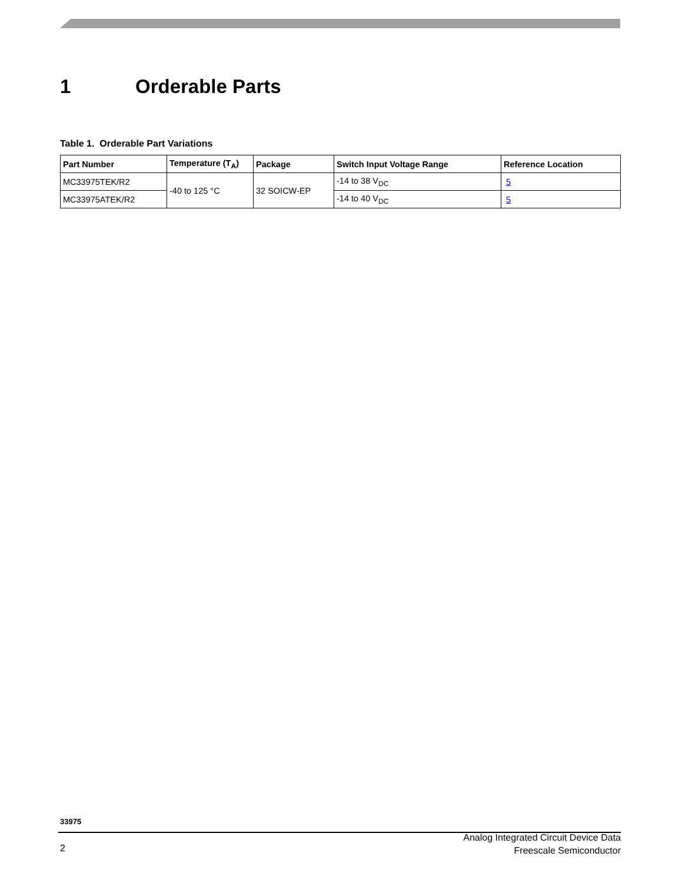1 Orderable Parts
Table 1. Orderable Part Variations
| Part Number | Temperature (T<sub>A</sub>) | Package | Switch Input Voltage Range | Reference Location |
| --- | --- | --- | --- | --- |
| MC33975TEK/R2 | -40 to 125 °C | 32 SOICW-EP | -14 to 38 V<sub>DC</sub> | 5 |
| MC33975ATEK/R2 | | | -14 to 40 V<sub>DC</sub> | 5 |
33975
2
Analog Integrated Circuit Device Data
Freescale Semiconductor